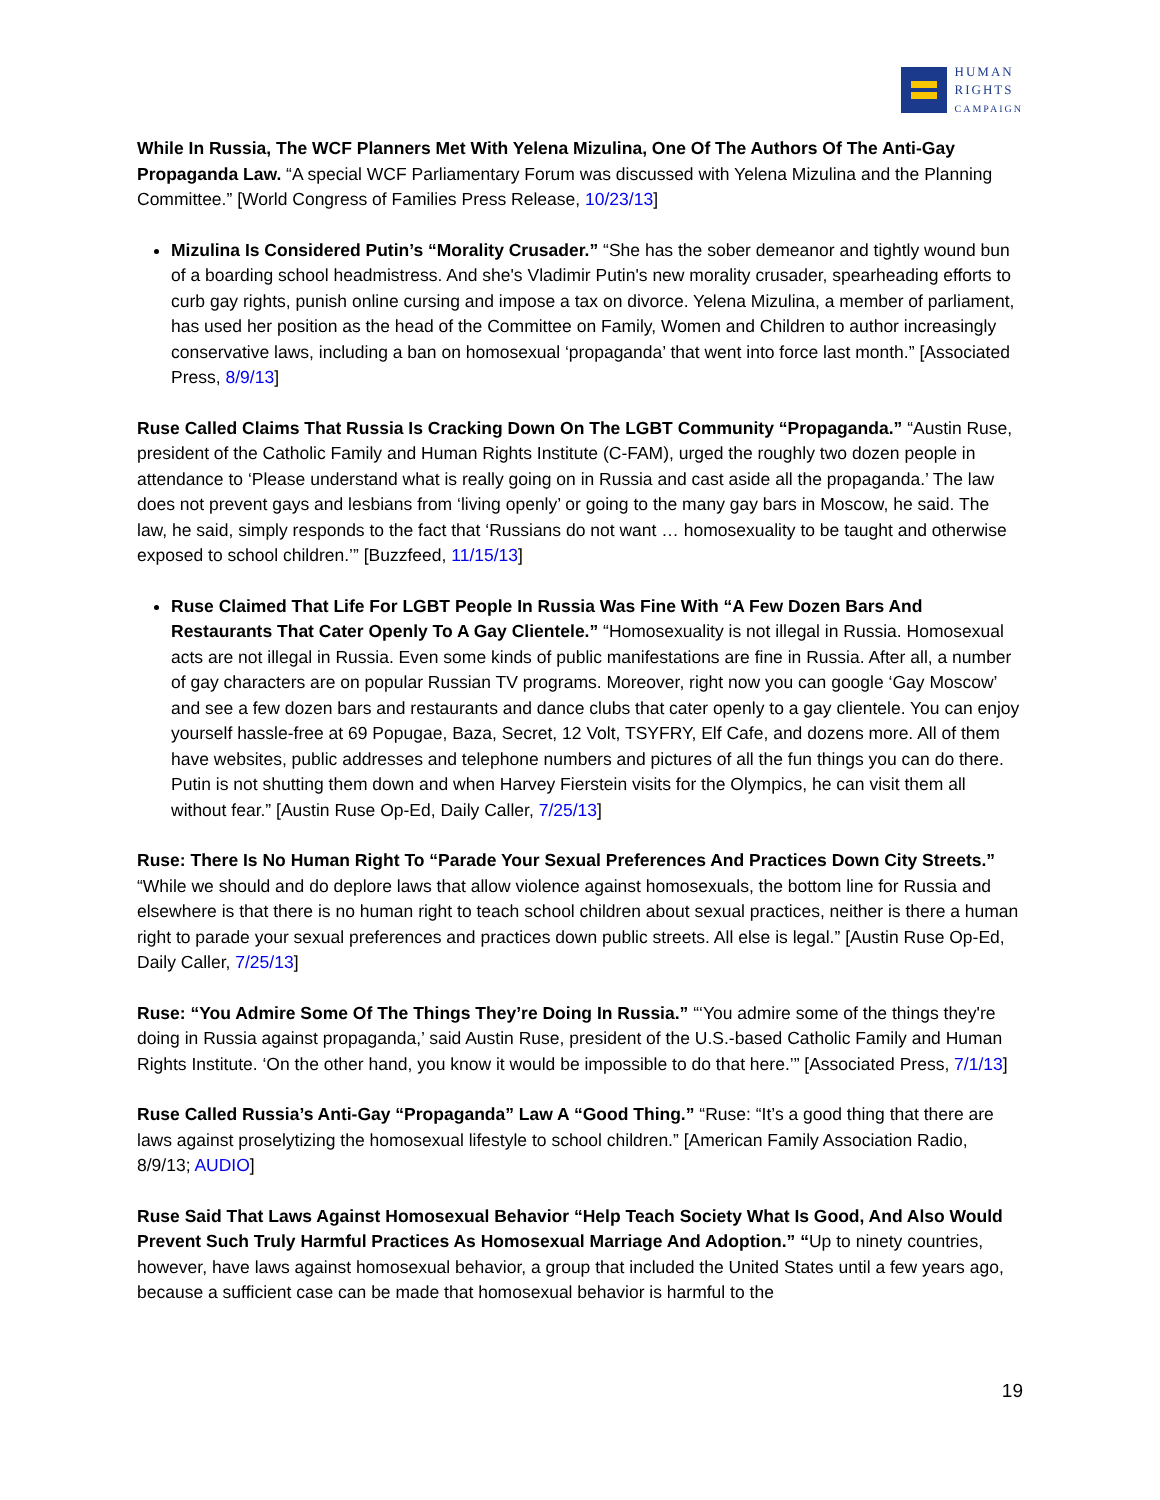HUMAN
RIGHTS
CAMPAIGN
While In Russia, The WCF Planners Met With Yelena Mizulina, One Of The Authors Of The Anti-Gay Propaganda Law. “A special WCF Parliamentary Forum was discussed with Yelena Mizulina and the Planning Committee.” [World Congress of Families Press Release, 10/23/13]
Mizulina Is Considered Putin’s “Morality Crusader.” “She has the sober demeanor and tightly wound bun of a boarding school headmistress. And she's Vladimir Putin's new morality crusader, spearheading efforts to curb gay rights, punish online cursing and impose a tax on divorce. Yelena Mizulina, a member of parliament, has used her position as the head of the Committee on Family, Women and Children to author increasingly conservative laws, including a ban on homosexual ‘propaganda’ that went into force last month.” [Associated Press, 8/9/13]
Ruse Called Claims That Russia Is Cracking Down On The LGBT Community “Propaganda.” “Austin Ruse, president of the Catholic Family and Human Rights Institute (C-FAM), urged the roughly two dozen people in attendance to ‘Please understand what is really going on in Russia and cast aside all the propaganda.’ The law does not prevent gays and lesbians from ‘living openly’ or going to the many gay bars in Moscow, he said. The law, he said, simply responds to the fact that ‘Russians do not want … homosexuality to be taught and otherwise exposed to school children.’” [Buzzfeed, 11/15/13]
Ruse Claimed That Life For LGBT People In Russia Was Fine With “A Few Dozen Bars And Restaurants That Cater Openly To A Gay Clientele.” “Homosexuality is not illegal in Russia. Homosexual acts are not illegal in Russia. Even some kinds of public manifestations are fine in Russia. After all, a number of gay characters are on popular Russian TV programs. Moreover, right now you can google ‘Gay Moscow’ and see a few dozen bars and restaurants and dance clubs that cater openly to a gay clientele. You can enjoy yourself hassle-free at 69 Popugae, Baza, Secret, 12 Volt, TSYFRY, Elf Cafe, and dozens more. All of them have websites, public addresses and telephone numbers and pictures of all the fun things you can do there. Putin is not shutting them down and when Harvey Fierstein visits for the Olympics, he can visit them all without fear.” [Austin Ruse Op-Ed, Daily Caller, 7/25/13]
Ruse: There Is No Human Right To “Parade Your Sexual Preferences And Practices Down City Streets.” “While we should and do deplore laws that allow violence against homosexuals, the bottom line for Russia and elsewhere is that there is no human right to teach school children about sexual practices, neither is there a human right to parade your sexual preferences and practices down public streets. All else is legal.” [Austin Ruse Op-Ed, Daily Caller, 7/25/13]
Ruse: “You Admire Some Of The Things They’re Doing In Russia.” “‘You admire some of the things they're doing in Russia against propaganda,’ said Austin Ruse, president of the U.S.-based Catholic Family and Human Rights Institute. ‘On the other hand, you know it would be impossible to do that here.’” [Associated Press, 7/1/13]
Ruse Called Russia’s Anti-Gay “Propaganda” Law A “Good Thing.” “Ruse: “It’s a good thing that there are laws against proselytizing the homosexual lifestyle to school children.” [American Family Association Radio, 8/9/13; AUDIO]
Ruse Said That Laws Against Homosexual Behavior “Help Teach Society What Is Good, And Also Would Prevent Such Truly Harmful Practices As Homosexual Marriage And Adoption.” “Up to ninety countries, however, have laws against homosexual behavior, a group that included the United States until a few years ago, because a sufficient case can be made that homosexual behavior is harmful to the
19